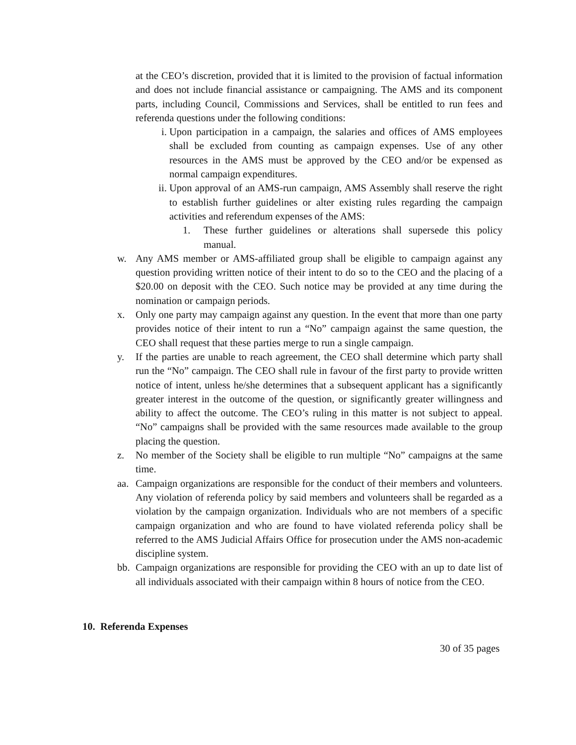at the CEO’s discretion, provided that it is limited to the provision of factual information and does not include financial assistance or campaigning. The AMS and its component parts, including Council, Commissions and Services, shall be entitled to run fees and referenda questions under the following conditions:
i. Upon participation in a campaign, the salaries and offices of AMS employees shall be excluded from counting as campaign expenses. Use of any other resources in the AMS must be approved by the CEO and/or be expensed as normal campaign expenditures.
ii. Upon approval of an AMS-run campaign, AMS Assembly shall reserve the right to establish further guidelines or alter existing rules regarding the campaign activities and referendum expenses of the AMS:
1. These further guidelines or alterations shall supersede this policy manual.
w. Any AMS member or AMS-affiliated group shall be eligible to campaign against any question providing written notice of their intent to do so to the CEO and the placing of a $20.00 on deposit with the CEO. Such notice may be provided at any time during the nomination or campaign periods.
x. Only one party may campaign against any question. In the event that more than one party provides notice of their intent to run a “No” campaign against the same question, the CEO shall request that these parties merge to run a single campaign.
y. If the parties are unable to reach agreement, the CEO shall determine which party shall run the “No” campaign. The CEO shall rule in favour of the first party to provide written notice of intent, unless he/she determines that a subsequent applicant has a significantly greater interest in the outcome of the question, or significantly greater willingness and ability to affect the outcome. The CEO’s ruling in this matter is not subject to appeal. “No” campaigns shall be provided with the same resources made available to the group placing the question.
z. No member of the Society shall be eligible to run multiple “No” campaigns at the same time.
aa. Campaign organizations are responsible for the conduct of their members and volunteers. Any violation of referenda policy by said members and volunteers shall be regarded as a violation by the campaign organization. Individuals who are not members of a specific campaign organization and who are found to have violated referenda policy shall be referred to the AMS Judicial Affairs Office for prosecution under the AMS non-academic discipline system.
bb. Campaign organizations are responsible for providing the CEO with an up to date list of all individuals associated with their campaign within 8 hours of notice from the CEO.
10. Referenda Expenses
30 of 35 pages